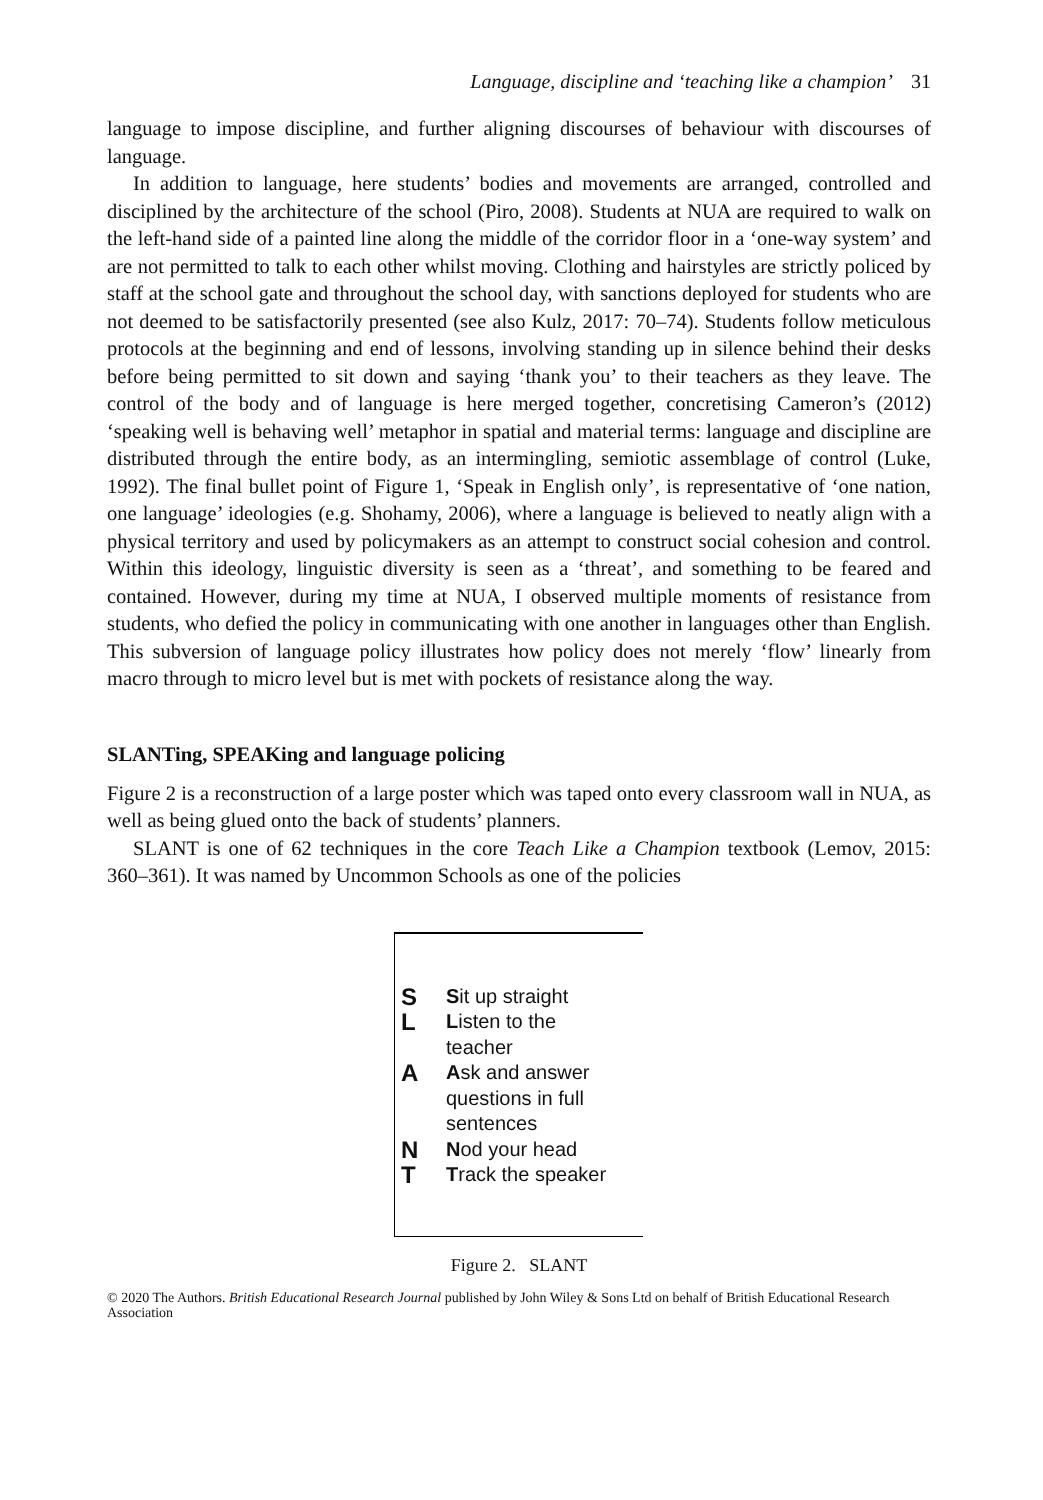Language, discipline and ‘teaching like a champion’ 31
language to impose discipline, and further aligning discourses of behaviour with discourses of language.
In addition to language, here students’ bodies and movements are arranged, controlled and disciplined by the architecture of the school (Piro, 2008). Students at NUA are required to walk on the left-hand side of a painted line along the middle of the corridor floor in a ‘one-way system’ and are not permitted to talk to each other whilst moving. Clothing and hairstyles are strictly policed by staff at the school gate and throughout the school day, with sanctions deployed for students who are not deemed to be satisfactorily presented (see also Kulz, 2017: 70–74). Students follow meticulous protocols at the beginning and end of lessons, involving standing up in silence behind their desks before being permitted to sit down and saying ‘thank you’ to their teachers as they leave. The control of the body and of language is here merged together, concretising Cameron’s (2012) ‘speaking well is behaving well’ metaphor in spatial and material terms: language and discipline are distributed through the entire body, as an intermingling, semiotic assemblage of control (Luke, 1992). The final bullet point of Figure 1, ‘Speak in English only’, is representative of ‘one nation, one language’ ideologies (e.g. Shohamy, 2006), where a language is believed to neatly align with a physical territory and used by policymakers as an attempt to construct social cohesion and control. Within this ideology, linguistic diversity is seen as a ‘threat’, and something to be feared and contained. However, during my time at NUA, I observed multiple moments of resistance from students, who defied the policy in communicating with one another in languages other than English. This subversion of language policy illustrates how policy does not merely ‘flow’ linearly from macro through to micro level but is met with pockets of resistance along the way.
SLANTing, SPEAKing and language policing
Figure 2 is a reconstruction of a large poster which was taped onto every classroom wall in NUA, as well as being glued onto the back of students’ planners.
SLANT is one of 62 techniques in the core Teach Like a Champion textbook (Lemov, 2015: 360–361). It was named by Uncommon Schools as one of the policies
S
Sit up straight
L
Listen to the
teacher
A
Ask and answer
questions in full
sentences
N
Nod your head
T
Track the speaker
Figure 2. SLANT
© 2020 The Authors. British Educational Research Journal published by John Wiley & Sons Ltd on behalf of British Educational Research Association